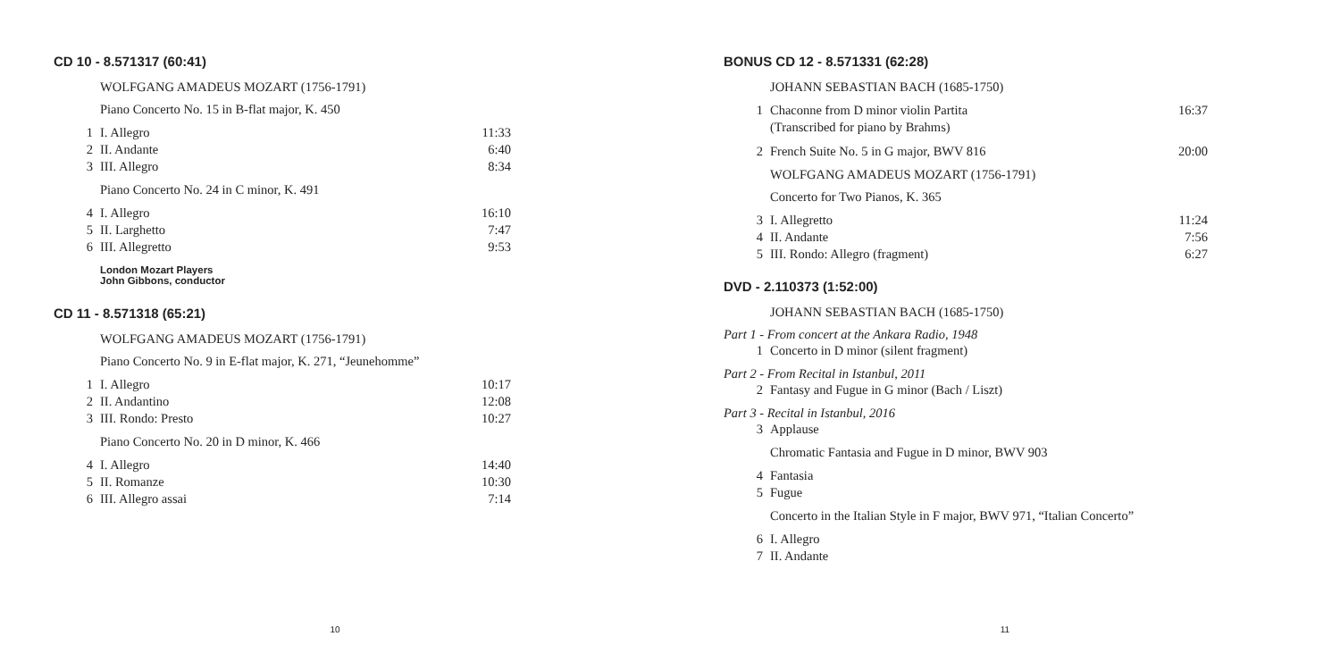CD 10 - 8.571317 (60:41)
WOLFGANG AMADEUS MOZART (1756-1791)
Piano Concerto No. 15 in B-flat major, K. 450
| 1 | I. Allegro | 11:33 |
| 2 | II. Andante | 6:40 |
| 3 | III. Allegro | 8:34 |
Piano Concerto No. 24 in C minor, K. 491
| 4 | I. Allegro | 16:10 |
| 5 | II. Larghetto | 7:47 |
| 6 | III. Allegretto | 9:53 |
London Mozart Players
John Gibbons, conductor
CD 11 - 8.571318 (65:21)
WOLFGANG AMADEUS MOZART (1756-1791)
Piano Concerto No. 9 in E-flat major, K. 271, “Jeunehomme”
| 1 | I. Allegro | 10:17 |
| 2 | II. Andantino | 12:08 |
| 3 | III. Rondo: Presto | 10:27 |
Piano Concerto No. 20 in D minor, K. 466
| 4 | I. Allegro | 14:40 |
| 5 | II. Romanze | 10:30 |
| 6 | III. Allegro assai | 7:14 |
10
BONUS CD 12 - 8.571331 (62:28)
JOHANN SEBASTIAN BACH (1685-1750)
| 1 | Chaconne from D minor violin Partita (Transcribed for piano by Brahms) | 16:37 |
| 2 | French Suite No. 5 in G major, BWV 816 | 20:00 |
WOLFGANG AMADEUS MOZART (1756-1791)
Concerto for Two Pianos, K. 365
| 3 | I. Allegretto | 11:24 |
| 4 | II. Andante | 7:56 |
| 5 | III. Rondo: Allegro (fragment) | 6:27 |
DVD - 2.110373 (1:52:00)
JOHANN SEBASTIAN BACH (1685-1750)
Part 1 - From concert at the Ankara Radio, 1948
| 1 | Concerto in D minor (silent fragment) |
Part 2 - From Recital in Istanbul, 2011
| 2 | Fantasy and Fugue in G minor (Bach / Liszt) |
Part 3 - Recital in Istanbul, 2016
| 3 | Applause |
Chromatic Fantasia and Fugue in D minor, BWV 903
| 4 | Fantasia |
| 5 | Fugue |
Concerto in the Italian Style in F major, BWV 971, “Italian Concerto”
| 6 | I. Allegro |
| 7 | II. Andante |
11